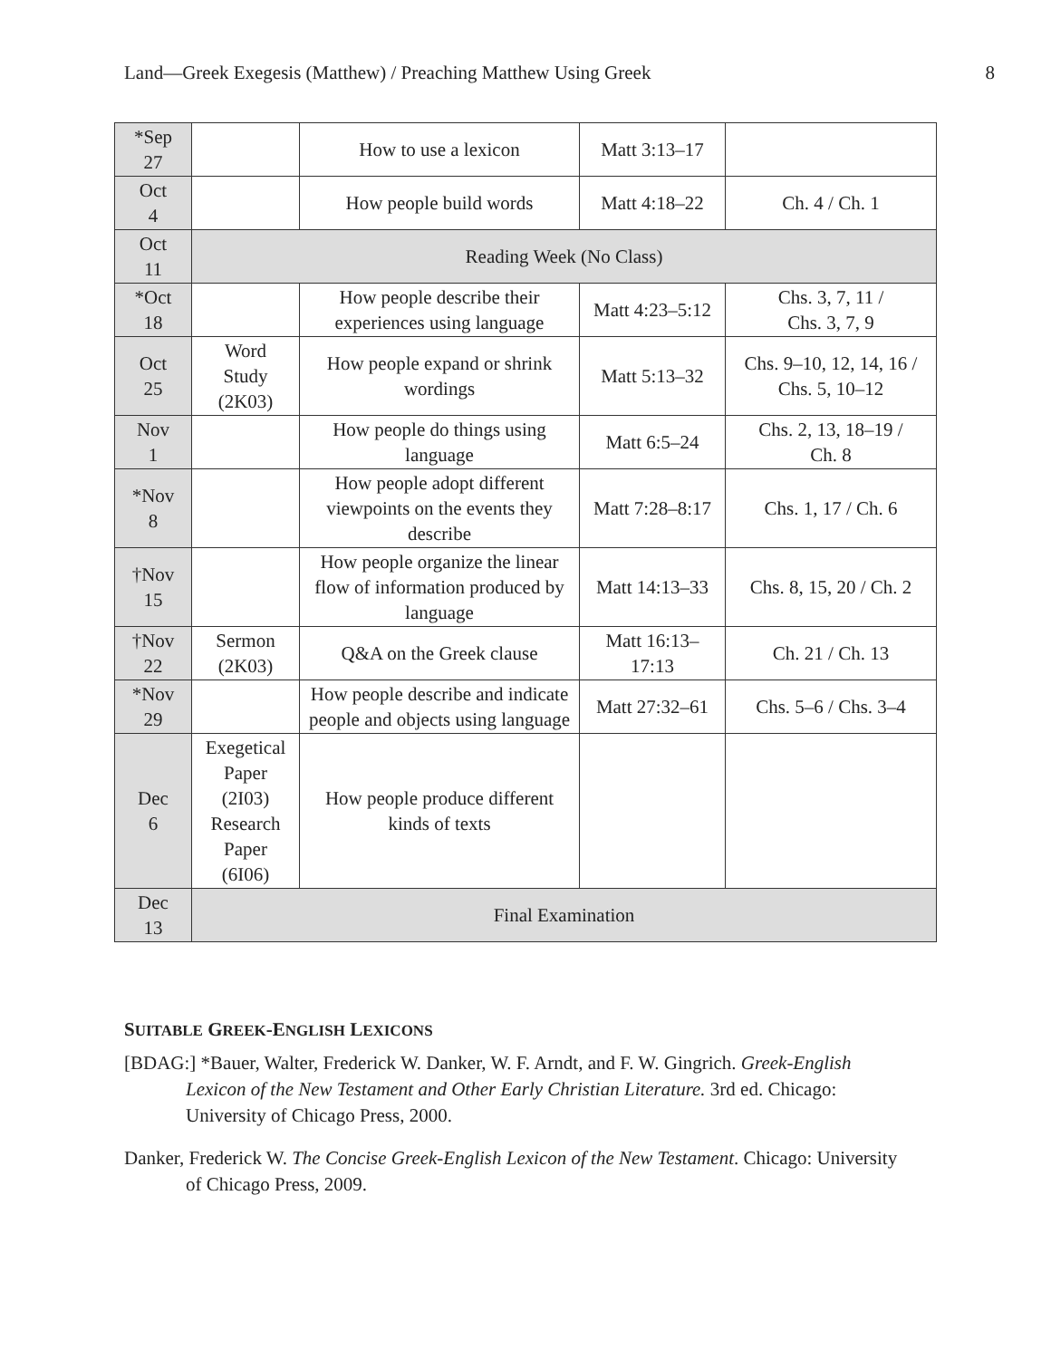Land—Greek Exegesis (Matthew) / Preaching Matthew Using Greek 8
| *Sep 27 | | How to use a lexicon | Matt 3:13–17 | |
| Oct 4 | | How people build words | Matt 4:18–22 | Ch. 4 / Ch. 1 |
| Oct 11 | Reading Week (No Class) | | | |
| *Oct 18 | | How people describe their experiences using language | Matt 4:23–5:12 | Chs. 3, 7, 11 / Chs. 3, 7, 9 |
| Oct 25 | Word Study (2K03) | How people expand or shrink wordings | Matt 5:13–32 | Chs. 9–10, 12, 14, 16 / Chs. 5, 10–12 |
| Nov 1 | | How people do things using language | Matt 6:5–24 | Chs. 2, 13, 18–19 / Ch. 8 |
| *Nov 8 | | How people adopt different viewpoints on the events they describe | Matt 7:28–8:17 | Chs. 1, 17 / Ch. 6 |
| †Nov 15 | | How people organize the linear flow of information produced by language | Matt 14:13–33 | Chs. 8, 15, 20 / Ch. 2 |
| †Nov 22 | Sermon (2K03) | Q&A on the Greek clause | Matt 16:13– 17:13 | Ch. 21 / Ch. 13 |
| *Nov 29 | | How people describe and indicate people and objects using language | Matt 27:32–61 | Chs. 5–6 / Chs. 3–4 |
| Dec 6 | Exegetical Paper (2I03) Research Paper (6I06) | How people produce different kinds of texts | | |
| Dec 13 | Final Examination | | | |
SUITABLE GREEK-ENGLISH LEXICONS
[BDAG:] *Bauer, Walter, Frederick W. Danker, W. F. Arndt, and F. W. Gingrich. Greek-English Lexicon of the New Testament and Other Early Christian Literature. 3rd ed. Chicago: University of Chicago Press, 2000.
Danker, Frederick W. The Concise Greek-English Lexicon of the New Testament. Chicago: University of Chicago Press, 2009.